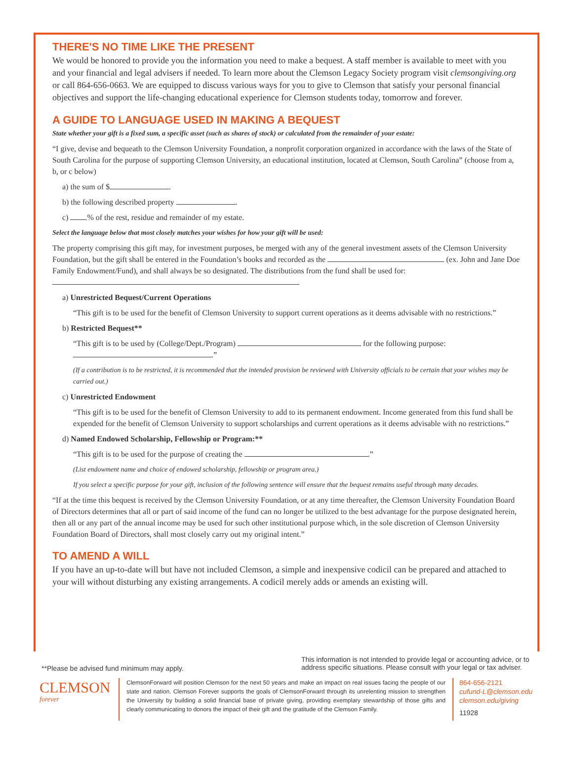THERE'S NO TIME LIKE THE PRESENT
We would be honored to provide you the information you need to make a bequest. A staff member is available to meet with you and your financial and legal advisers if needed. To learn more about the Clemson Legacy Society program visit clemsongiving.org or call 864-656-0663. We are equipped to discuss various ways for you to give to Clemson that satisfy your personal financial objectives and support the life-changing educational experience for Clemson students today, tomorrow and forever.
A GUIDE TO LANGUAGE USED IN MAKING A BEQUEST
State whether your gift is a fixed sum, a specific asset (such as shares of stock) or calculated from the remainder of your estate:
“I give, devise and bequeath to the Clemson University Foundation, a nonprofit corporation organized in accordance with the laws of the State of South Carolina for the purpose of supporting Clemson University, an educational institution, located at Clemson, South Carolina” (choose from a, b, or c below)
a) the sum of $ .
b) the following described property .
c) % of the rest, residue and remainder of my estate.
Select the language below that most closely matches your wishes for how your gift will be used:
The property comprising this gift may, for investment purposes, be merged with any of the general investment assets of the Clemson University Foundation, but the gift shall be entered in the Foundation’s books and recorded as the (ex. John and Jane Doe Family Endowment/Fund), and shall always be so designated. The distributions from the fund shall be used for:
a) Unrestricted Bequest/Current Operations
“This gift is to be used for the benefit of Clemson University to support current operations as it deems advisable with no restrictions.”
b) Restricted Bequest**
“This gift is to be used by (College/Dept./Program) for the following purpose: .”
(If a contribution is to be restricted, it is recommended that the intended provision be reviewed with University officials to be certain that your wishes may be carried out.)
c) Unrestricted Endowment
“This gift is to be used for the benefit of Clemson University to add to its permanent endowment. Income generated from this fund shall be expended for the benefit of Clemson University to support scholarships and current operations as it deems advisable with no restrictions.”
d) Named Endowed Scholarship, Fellowship or Program:**
“This gift is to be used for the purpose of creating the .”
(List endowment name and choice of endowed scholarship, fellowship or program area.)
If you select a specific purpose for your gift, inclusion of the following sentence will ensure that the bequest remains useful through many decades.
“If at the time this bequest is received by the Clemson University Foundation, or at any time thereafter, the Clemson University Foundation Board of Directors determines that all or part of said income of the fund can no longer be utilized to the best advantage for the purpose designated herein, then all or any part of the annual income may be used for such other institutional purpose which, in the sole discretion of Clemson University Foundation Board of Directors, shall most closely carry out my original intent.”
TO AMEND A WILL
If you have an up-to-date will but have not included Clemson, a simple and inexpensive codicil can be prepared and attached to your will without disturbing any existing arrangements. A codicil merely adds or amends an existing will.
**Please be advised fund minimum may apply.
This information is not intended to provide legal or accounting advice, or to address specific situations. Please consult with your legal or tax adviser.
CLEMSON forever
ClemsonForward will position Clemson for the next 50 years and make an impact on real issues facing the people of our state and nation. Clemson Forever supports the goals of ClemsonForward through its unrelenting mission to strengthen the University by building a solid financial base of private giving, providing exemplary stewardship of those gifts and clearly communicating to donors the impact of their gift and the gratitude of the Clemson Family.
864-656-2121
cufund-L@clemson.edu
clemson.edu/giving
11928